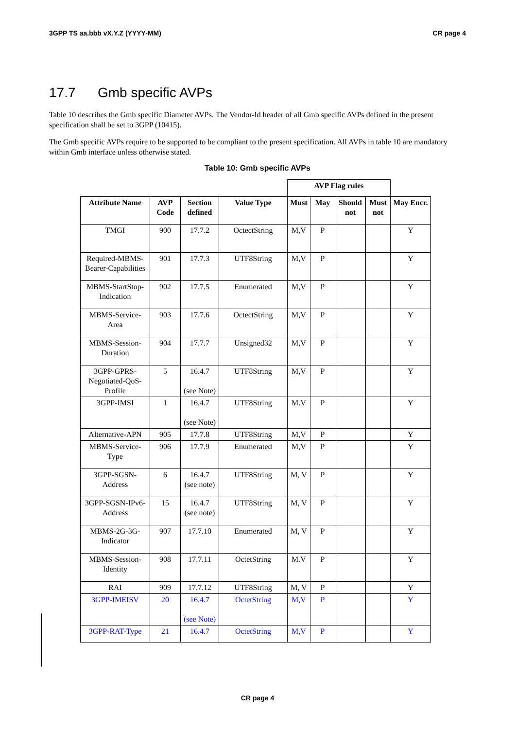3GPP TS aa.bbb vX.Y.Z (YYYY-MM) CR page 4
17.7 Gmb specific AVPs
Table 10 describes the Gmb specific Diameter AVPs. The Vendor-Id header of all Gmb specific AVPs defined in the present specification shall be set to 3GPP (10415).
The Gmb specific AVPs require to be supported to be compliant to the present specification. All AVPs in table 10 are mandatory within Gmb interface unless otherwise stated.
Table 10: Gmb specific AVPs
| | | | | AVP Flag rules | | | | |
| Attribute Name | AVP Code | Section defined | Value Type | Must | May | Should not | Must not | May Encr. |
| TMGI | 900 | 17.7.2 | OctectString | M,V | P | | | Y |
| Required-MBMS-Bearer-Capabilities | 901 | 17.7.3 | UTF8String | M,V | P | | | Y |
| MBMS-StartStop-Indication | 902 | 17.7.5 | Enumerated | M,V | P | | | Y |
| MBMS-Service-Area | 903 | 17.7.6 | OctectString | M,V | P | | | Y |
| MBMS-Session-Duration | 904 | 17.7.7 | Unsigned32 | M,V | P | | | Y |
| 3GPP-GPRS-Negotiated-QoS-Profile | 5 | 16.4.7 (see Note) | UTF8String | M,V | P | | | Y |
| 3GPP-IMSI | 1 | 16.4.7 (see Note) | UTF8String | M.V | P | | | Y |
| Alternative-APN | 905 | 17.7.8 | UTF8String | M,V | P | | | Y |
| MBMS-Service-Type | 906 | 17.7.9 | Enumerated | M,V | P | | | Y |
| 3GPP-SGSN-Address | 6 | 16.4.7 (see note) | UTF8String | M, V | P | | | Y |
| 3GPP-SGSN-IPv6-Address | 15 | 16.4.7 (see note) | UTF8String | M, V | P | | | Y |
| MBMS-2G-3G-Indicator | 907 | 17.7.10 | Enumerated | M, V | P | | | Y |
| MBMS-Session-Identity | 908 | 17.7.11 | OctetString | M.V | P | | | Y |
| RAI | 909 | 17.7.12 | UTF8String | M, V | P | | | Y |
| 3GPP-IMEISV | 20 | 16.4.7 (see Note) | OctetString | M,V | P | | | Y |
| 3GPP-RAT-Type | 21 | 16.4.7 | OctetString | M,V | P | | | Y |
CR page 4